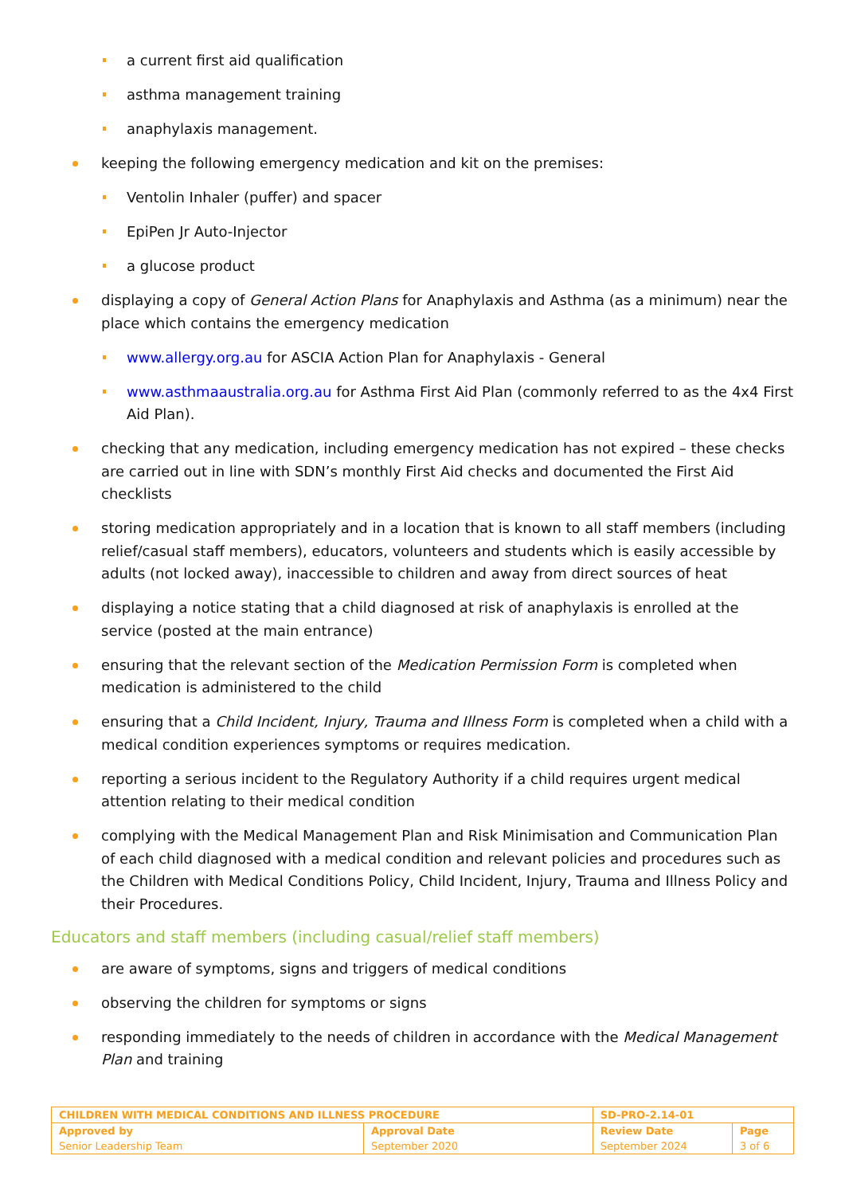a current first aid qualification
asthma management training
anaphylaxis management.
keeping the following emergency medication and kit on the premises:
Ventolin Inhaler (puffer) and spacer
EpiPen Jr Auto-Injector
a glucose product
displaying a copy of General Action Plans for Anaphylaxis and Asthma (as a minimum) near the place which contains the emergency medication
www.allergy.org.au for ASCIA Action Plan for Anaphylaxis - General
www.asthmaaustralia.org.au for Asthma First Aid Plan (commonly referred to as the 4x4 First Aid Plan).
checking that any medication, including emergency medication has not expired – these checks are carried out in line with SDN’s monthly First Aid checks and documented the First Aid checklists
storing medication appropriately and in a location that is known to all staff members (including relief/casual staff members), educators, volunteers and students which is easily accessible by adults (not locked away), inaccessible to children and away from direct sources of heat
displaying a notice stating that a child diagnosed at risk of anaphylaxis is enrolled at the service (posted at the main entrance)
ensuring that the relevant section of the Medication Permission Form is completed when medication is administered to the child
ensuring that a Child Incident, Injury, Trauma and Illness Form is completed when a child with a medical condition experiences symptoms or requires medication.
reporting a serious incident to the Regulatory Authority if a child requires urgent medical attention relating to their medical condition
complying with the Medical Management Plan and Risk Minimisation and Communication Plan of each child diagnosed with a medical condition and relevant policies and procedures such as the Children with Medical Conditions Policy, Child Incident, Injury, Trauma and Illness Policy and their Procedures.
Educators and staff members (including casual/relief staff members)
are aware of symptoms, signs and triggers of medical conditions
observing the children for symptoms or signs
responding immediately to the needs of children in accordance with the Medical Management Plan and training
| CHILDREN WITH MEDICAL CONDITIONS AND ILLNESS PROCEDURE | | SD-PRO-2.14-01 | |
| Approved by | Approval Date | Review Date | Page |
| Senior Leadership Team | September 2020 | September 2024 | 3 of 6 |